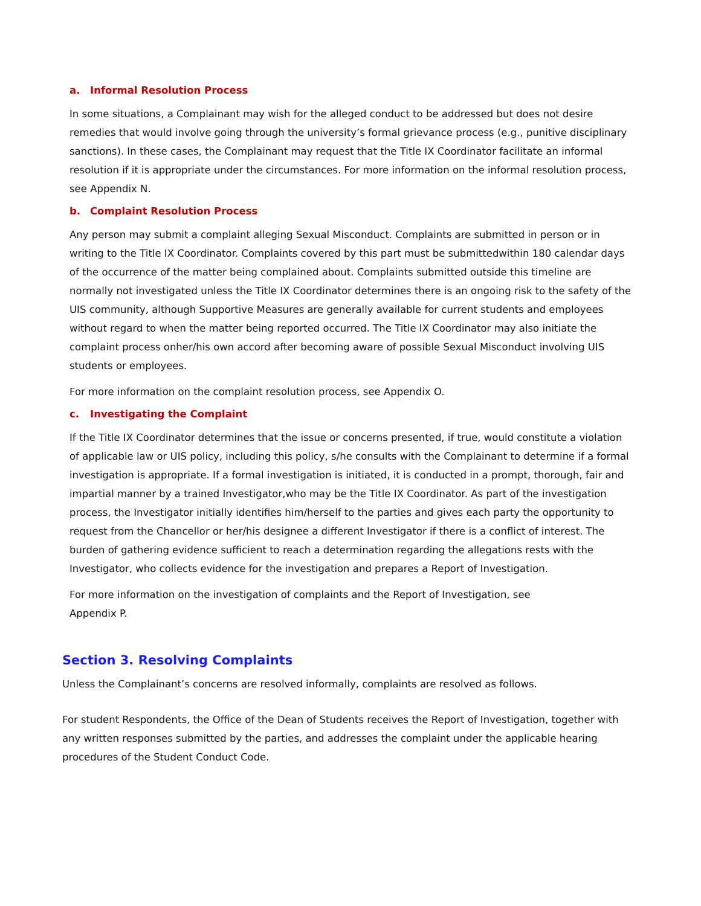a. Informal Resolution Process
In some situations, a Complainant may wish for the alleged conduct to be addressed but does not desire remedies that would involve going through the university’s formal grievance process (e.g., punitive disciplinary sanctions). In these cases, the Complainant may request that the Title IX Coordinator facilitate an informal resolution if it is appropriate under the circumstances. For more information on the informal resolution process, see Appendix N.
b. Complaint Resolution Process
Any person may submit a complaint alleging Sexual Misconduct. Complaints are submitted in person or in writing to the Title IX Coordinator. Complaints covered by this part must be submittedwithin 180 calendar days of the occurrence of the matter being complained about. Complaints submitted outside this timeline are normally not investigated unless the Title IX Coordinator determines there is an ongoing risk to the safety of the UIS community, although Supportive Measures are generally available for current students and employees without regard to when the matter being reported occurred. The Title IX Coordinator may also initiate the complaint process onher/his own accord after becoming aware of possible Sexual Misconduct involving UIS students or employees.
For more information on the complaint resolution process, see Appendix O.
c. Investigating the Complaint
If the Title IX Coordinator determines that the issue or concerns presented, if true, would constitute a violation of applicable law or UIS policy, including this policy, s/he consults with the Complainant to determine if a formal investigation is appropriate. If a formal investigation is initiated, it is conducted in a prompt, thorough, fair and impartial manner by a trained Investigator,who may be the Title IX Coordinator. As part of the investigation process, the Investigator initially identifies him/herself to the parties and gives each party the opportunity to request from the Chancellor or her/his designee a different Investigator if there is a conflict of interest. The burden of gathering evidence sufficient to reach a determination regarding the allegations rests with the Investigator, who collects evidence for the investigation and prepares a Report of Investigation.
For more information on the investigation of complaints and the Report of Investigation, see
Appendix P.
Section 3. Resolving Complaints
Unless the Complainant’s concerns are resolved informally, complaints are resolved as follows.
For student Respondents, the Office of the Dean of Students receives the Report of Investigation, together with any written responses submitted by the parties, and addresses the complaint under the applicable hearing procedures of the Student Conduct Code.